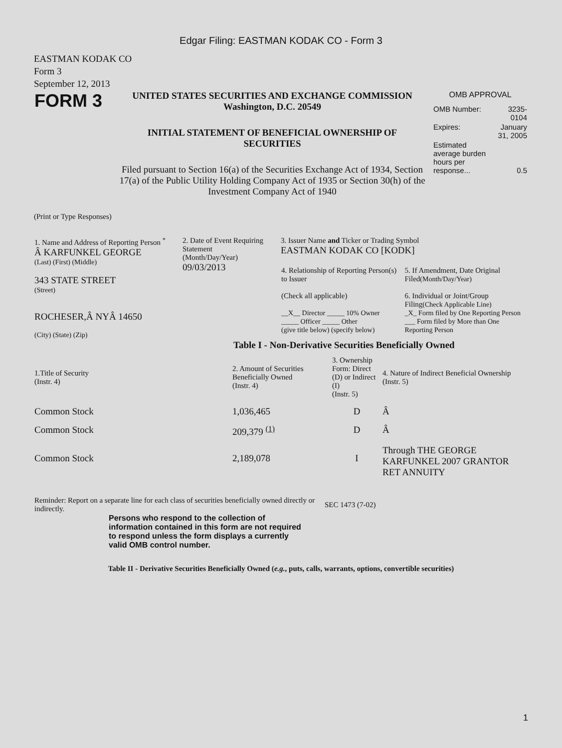Edgar Filing: EASTMAN KODAK CO - Form 3
EASTMAN KODAK CO
Form 3
September 12, 2013
| FORM 3 | UNITED STATES SECURITIES AND EXCHANGE COMMISSION Washington, D.C. 20549 INITIAL STATEMENT OF BENEFICIAL OWNERSHIP OF SECURITIES Filed pursuant to Section 16(a) of the Securities Exchange Act of 1934, Section 17(a) of the Public Utility Holding Company Act of 1935 or Section 30(h) of the Investment Company Act of 1940 | OMB APPROVAL / OMB Number: / 3235-0104 / / Expires: / January 31, 2005 / / Estimated average burden hours per response... / 0.5 / |
(Print or Type Responses)
| 1. Name and Address of Reporting Person <sup>*</sup> Â KARFUNKEL GEORGE (Last) (First) (Middle) 343 STATE STREET (Street) ROCHESER,Â NYÂ 14650 (City) (State) (Zip) | 2. Date of Event Requiring Statement (Month/Day/Year) 09/03/2013 | 3. Issuer Name and Ticker or Trading Symbol EASTMAN KODAK CO [KODK] / 4. Relationship of Reporting Person(s) to Issuer (Check all applicable) __X__ Director _____ 10% Owner _____ Officer _____ Other (give title below) (specify below) / 5. If Amendment, Date Original Filed (Month/Day/Year) 6. Individual or Joint/Group Filing (Check Applicable Line) _X_ Form filed by One Reporting Person ___ Form filed by More than One Reporting Person / |
Table I - Non-Derivative Securities Beneficially Owned
| 1.Title of Security (Instr. 4) | 2. Amount of Securities Beneficially Owned (Instr. 4) | 3. Ownership Form: Direct (D) or Indirect (I) (Instr. 5) | 4. Nature of Indirect Beneficial Ownership (Instr. 5) |
| --- | --- | --- | --- |
| Common Stock | 1,036,465 | D | Â |
| Common Stock | 209,379 <sup>(1)</sup> | D | Â |
| Common Stock | 2,189,078 | I | Through THE GEORGE KARFUNKEL 2007 GRANTOR RET ANNUITY |
| Reminder: Report on a separate line for each class of securities beneficially owned directly or indirectly. | SEC 1473 (7-02) |
Persons who respond to the collection of information contained in this form are not required to respond unless the form displays a currently valid OMB control number.
Table II - Derivative Securities Beneficially Owned (e.g., puts, calls, warrants, options, convertible securities)
1